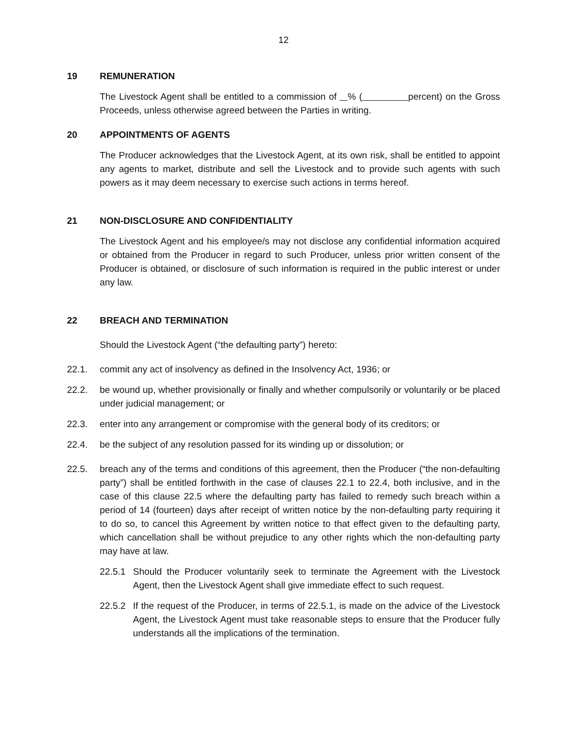12
19 REMUNERATION
The Livestock Agent shall be entitled to a commission of % ( percent) on the Gross Proceeds, unless otherwise agreed between the Parties in writing.
20 APPOINTMENTS OF AGENTS
The Producer acknowledges that the Livestock Agent, at its own risk, shall be entitled to appoint any agents to market, distribute and sell the Livestock and to provide such agents with such powers as it may deem necessary to exercise such actions in terms hereof.
21 NON-DISCLOSURE AND CONFIDENTIALITY
The Livestock Agent and his employee/s may not disclose any confidential information acquired or obtained from the Producer in regard to such Producer, unless prior written consent of the Producer is obtained, or disclosure of such information is required in the public interest or under any law.
22 BREACH AND TERMINATION
Should the Livestock Agent (“the defaulting party”) hereto:
22.1. commit any act of insolvency as defined in the Insolvency Act, 1936; or
22.2. be wound up, whether provisionally or finally and whether compulsorily or voluntarily or be placed under judicial management; or
22.3. enter into any arrangement or compromise with the general body of its creditors; or
22.4. be the subject of any resolution passed for its winding up or dissolution; or
22.5. breach any of the terms and conditions of this agreement, then the Producer (“the non-defaulting party”) shall be entitled forthwith in the case of clauses 22.1 to 22.4, both inclusive, and in the case of this clause 22.5 where the defaulting party has failed to remedy such breach within a period of 14 (fourteen) days after receipt of written notice by the non-defaulting party requiring it to do so, to cancel this Agreement by written notice to that effect given to the defaulting party, which cancellation shall be without prejudice to any other rights which the non-defaulting party may have at law.
22.5.1
Should the Producer voluntarily seek to terminate the Agreement with the Livestock Agent, then the Livestock Agent shall give immediate effect to such request.
22.5.2
If the request of the Producer, in terms of 22.5.1, is made on the advice of the Livestock Agent, the Livestock Agent must take reasonable steps to ensure that the Producer fully understands all the implications of the termination.